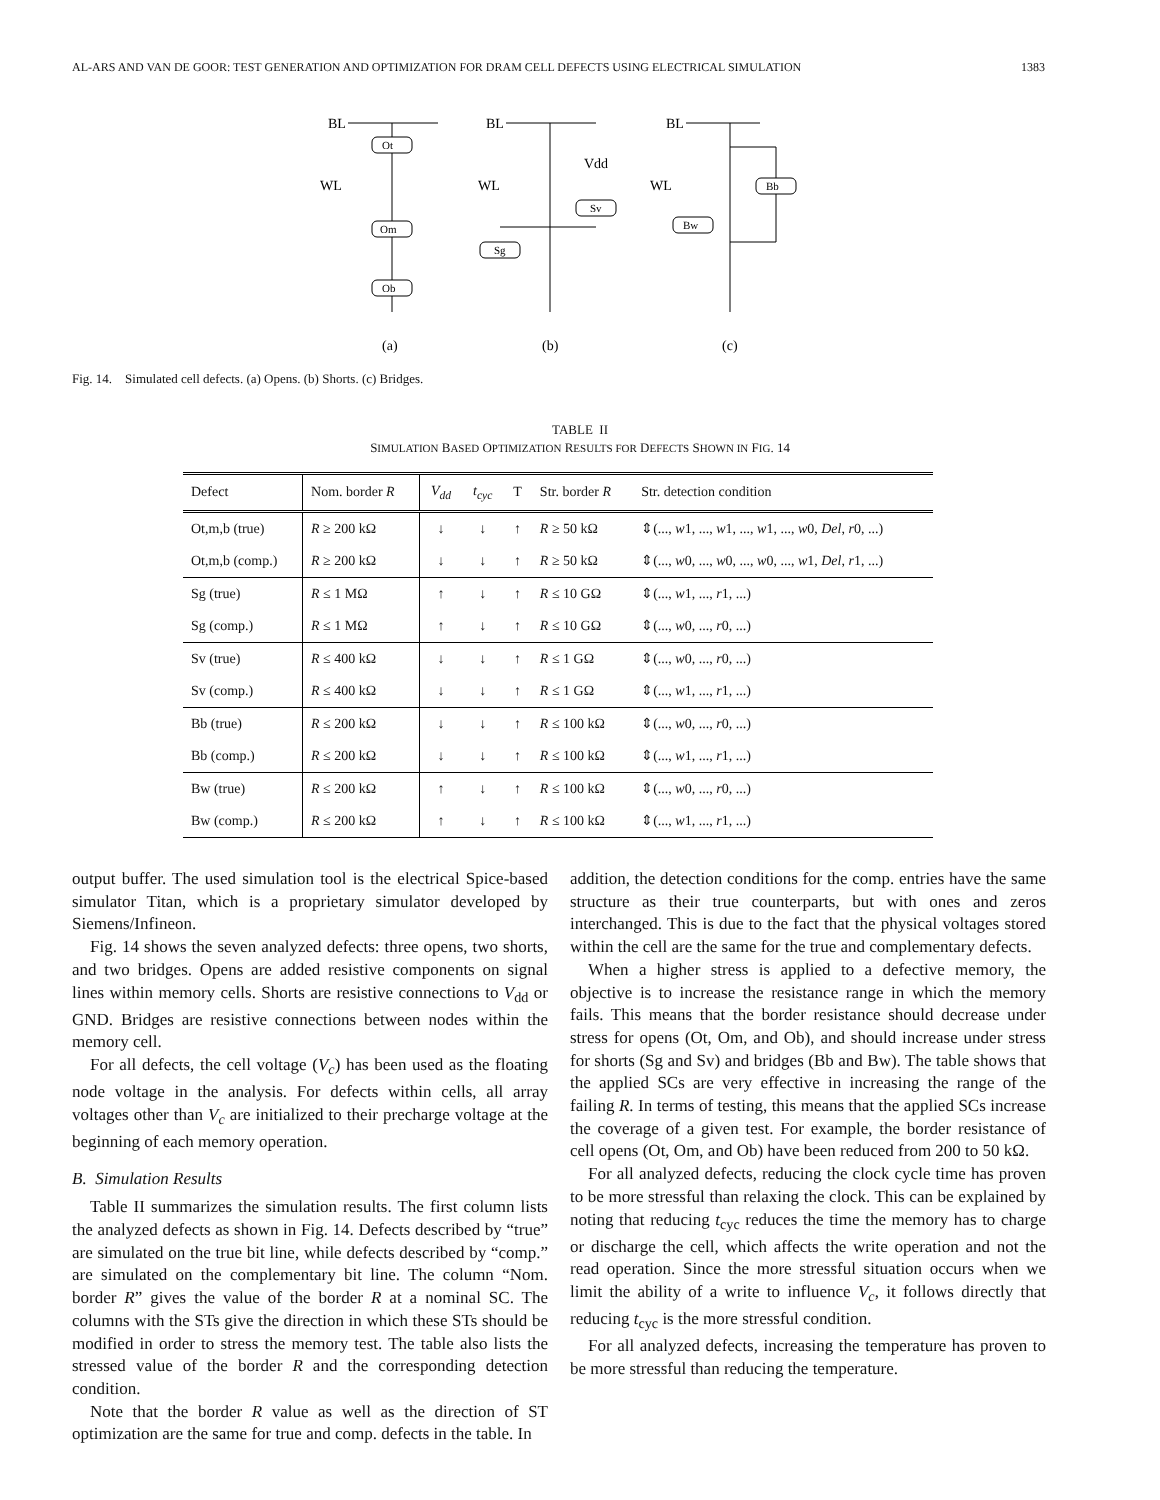AL-ARS AND VAN DE GOOR: TEST GENERATION AND OPTIMIZATION FOR DRAM CELL DEFECTS USING ELECTRICAL SIMULATION 1383
BL
Ot
WL
Om
Ob
(a)
BL
Vdd
Sv
WL
Sg
(b)
BL
Bb
WL
Bw
(c)
Fig. 14. Simulated cell defects. (a) Opens. (b) Shorts. (c) Bridges.
TABLE II
SIMULATION BASED OPTIMIZATION RESULTS FOR DEFECTS SHOWN IN FIG. 14
| Defect | Nom. border R | V<sub>dd</sub> | t<sub>cyc</sub> | T | Str. border R | Str. detection condition |
| --- | --- | --- | --- | --- | --- | --- |
| Ot,m,b (true) | R ≥ 200 kΩ | ↓ | ↓ | ↑ | R ≥ 50 kΩ | ⇕(..., w 1, ..., w 1, ..., w 1, ..., w 0, Del , r 0, ...) |
| Ot,m,b (comp.) | R ≥ 200 kΩ | ↓ | ↓ | ↑ | R ≥ 50 kΩ | ⇕(..., w 0, ..., w 0, ..., w 0, ..., w 1, Del , r 1, ...) |
| Sg (true) | R ≤ 1 MΩ | ↑ | ↓ | ↑ | R ≤ 10 GΩ | ⇕(..., w 1, ..., r 1, ...) |
| Sg (comp.) | R ≤ 1 MΩ | ↑ | ↓ | ↑ | R ≤ 10 GΩ | ⇕(..., w 0, ..., r 0, ...) |
| Sv (true) | R ≤ 400 kΩ | ↓ | ↓ | ↑ | R ≤ 1 GΩ | ⇕(..., w 0, ..., r 0, ...) |
| Sv (comp.) | R ≤ 400 kΩ | ↓ | ↓ | ↑ | R ≤ 1 GΩ | ⇕(..., w 1, ..., r 1, ...) |
| Bb (true) | R ≤ 200 kΩ | ↓ | ↓ | ↑ | R ≤ 100 kΩ | ⇕(..., w 0, ..., r 0, ...) |
| Bb (comp.) | R ≤ 200 kΩ | ↓ | ↓ | ↑ | R ≤ 100 kΩ | ⇕(..., w 1, ..., r 1, ...) |
| Bw (true) | R ≤ 200 kΩ | ↑ | ↓ | ↑ | R ≤ 100 kΩ | ⇕(..., w 0, ..., r 0, ...) |
| Bw (comp.) | R ≤ 200 kΩ | ↑ | ↓ | ↑ | R ≤ 100 kΩ | ⇕(..., w 1, ..., r 1, ...) |
output buffer. The used simulation tool is the electrical Spice-based simulator Titan, which is a proprietary simulator developed by Siemens/Infineon.
Fig. 14 shows the seven analyzed defects: three opens, two shorts, and two bridges. Opens are added resistive components on signal lines within memory cells. Shorts are resistive connections to V<sub>dd</sub> or GND. Bridges are resistive connections between nodes within the memory cell.
For all defects, the cell voltage (V<sub>c</sub>) has been used as the floating node voltage in the analysis. For defects within cells, all array voltages other than V<sub>c</sub> are initialized to their precharge voltage at the beginning of each memory operation.
B. Simulation Results
Table II summarizes the simulation results. The first column lists the analyzed defects as shown in Fig. 14. Defects described by “true” are simulated on the true bit line, while defects described by “comp.” are simulated on the complementary bit line. The column “Nom. border R” gives the value of the border R at a nominal SC. The columns with the STs give the direction in which these STs should be modified in order to stress the memory test. The table also lists the stressed value of the border R and the corresponding detection condition.
Note that the border R value as well as the direction of ST optimization are the same for true and comp. defects in the table. In
addition, the detection conditions for the comp. entries have the same structure as their true counterparts, but with ones and zeros interchanged. This is due to the fact that the physical voltages stored within the cell are the same for the true and complementary defects.
When a higher stress is applied to a defective memory, the objective is to increase the resistance range in which the memory fails. This means that the border resistance should decrease under stress for opens (Ot, Om, and Ob), and should increase under stress for shorts (Sg and Sv) and bridges (Bb and Bw). The table shows that the applied SCs are very effective in increasing the range of the failing R. In terms of testing, this means that the applied SCs increase the coverage of a given test. For example, the border resistance of cell opens (Ot, Om, and Ob) have been reduced from 200 to 50 kΩ.
For all analyzed defects, reducing the clock cycle time has proven to be more stressful than relaxing the clock. This can be explained by noting that reducing t<sub>cyc</sub> reduces the time the memory has to charge or discharge the cell, which affects the write operation and not the read operation. Since the more stressful situation occurs when we limit the ability of a write to influence V<sub>c</sub>, it follows directly that reducing t<sub>cyc</sub> is the more stressful condition.
For all analyzed defects, increasing the temperature has proven to be more stressful than reducing the temperature.